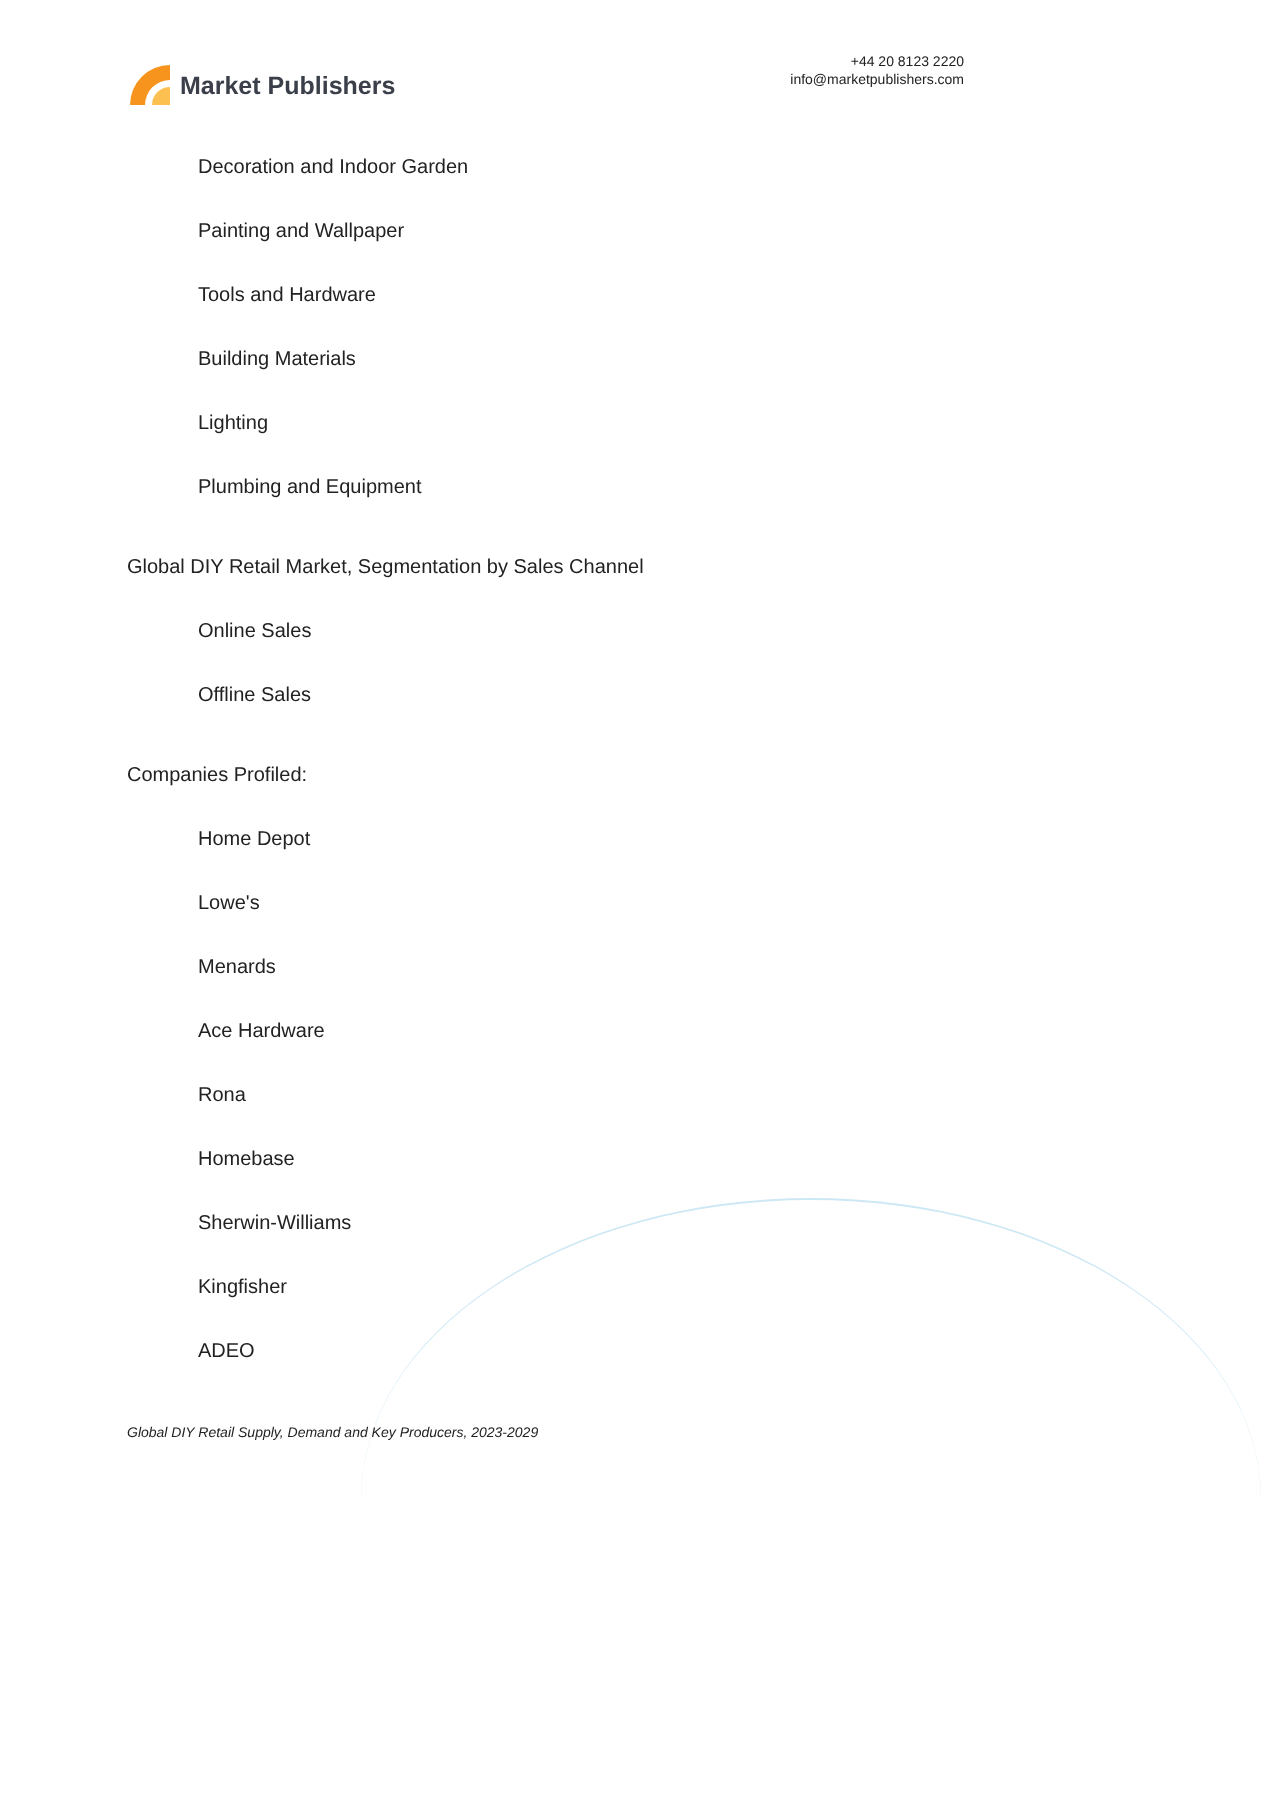Market Publishers
+44 20 8123 2220
info@marketpublishers.com
Decoration and Indoor Garden
Painting and Wallpaper
Tools and Hardware
Building Materials
Lighting
Plumbing and Equipment
Global DIY Retail Market, Segmentation by Sales Channel
Online Sales
Offline Sales
Companies Profiled:
Home Depot
Lowe's
Menards
Ace Hardware
Rona
Homebase
Sherwin-Williams
Kingfisher
ADEO
Global DIY Retail Supply, Demand and Key Producers, 2023-2029